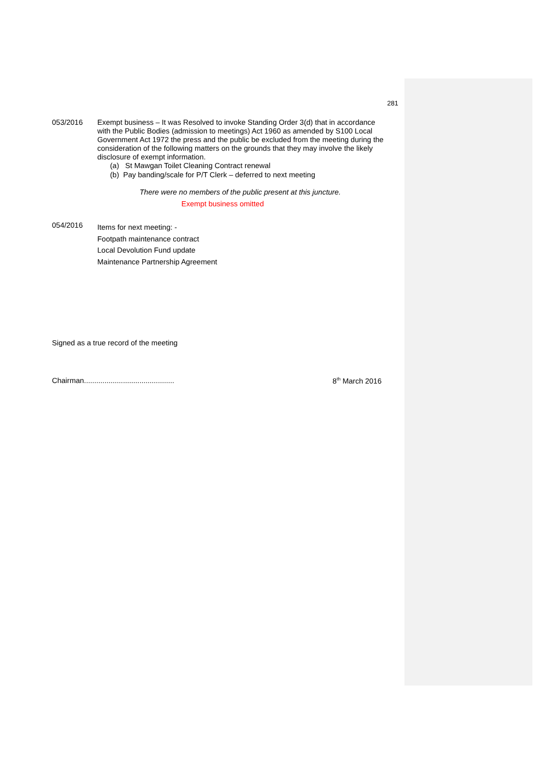281
053/2016 Exempt business – It was Resolved to invoke Standing Order 3(d) that in accordance with the Public Bodies (admission to meetings) Act 1960 as amended by S100 Local Government Act 1972 the press and the public be excluded from the meeting during the consideration of the following matters on the grounds that they may involve the likely disclosure of exempt information.
(a) St Mawgan Toilet Cleaning Contract renewal
(b) Pay banding/scale for P/T Clerk – deferred to next meeting
There were no members of the public present at this juncture.
Exempt business omitted
054/2016
Items for next meeting: -
Footpath maintenance contract
Local Devolution Fund update
Maintenance Partnership Agreement
Signed as a true record of the meeting
Chairman............................................ 8<sup>th</sup> March 2016